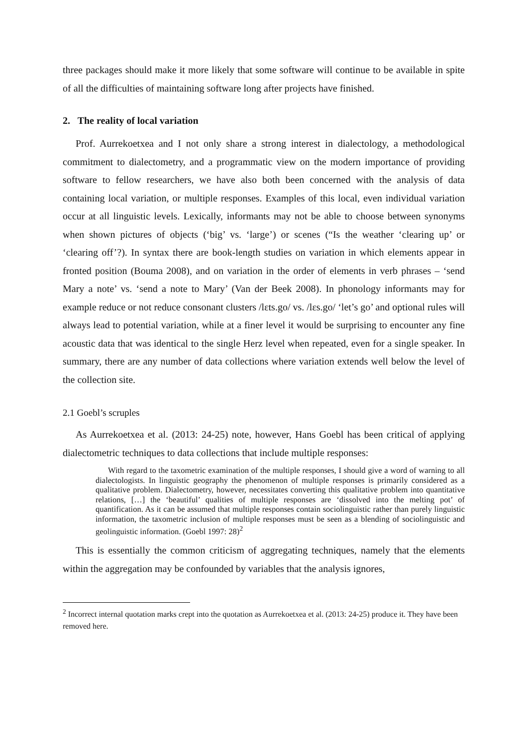three packages should make it more likely that some software will continue to be available in spite of all the difficulties of maintaining software long after projects have finished.
2. The reality of local variation
Prof. Aurrekoetxea and I not only share a strong interest in dialectology, a methodological commitment to dialectometry, and a programmatic view on the modern importance of providing software to fellow researchers, we have also both been concerned with the analysis of data containing local variation, or multiple responses. Examples of this local, even individual variation occur at all linguistic levels. Lexically, informants may not be able to choose between synonyms when shown pictures of objects (‘big’ vs. ‘large’) or scenes (“Is the weather ‘clearing up’ or ‘clearing off’?). In syntax there are book-length studies on variation in which elements appear in fronted position (Bouma 2008), and on variation in the order of elements in verb phrases – ‘send Mary a note’ vs. ‘send a note to Mary’ (Van der Beek 2008). In phonology informants may for example reduce or not reduce consonant clusters /lɛts.go/ vs. /lɛs.go/ ‘let’s go’ and optional rules will always lead to potential variation, while at a finer level it would be surprising to encounter any fine acoustic data that was identical to the single Herz level when repeated, even for a single speaker. In summary, there are any number of data collections where variation extends well below the level of the collection site.
2.1 Goebl’s scruples
As Aurrekoetxea et al. (2013: 24-25) note, however, Hans Goebl has been critical of applying dialectometric techniques to data collections that include multiple responses:
With regard to the taxometric examination of the multiple responses, I should give a word of warning to all dialectologists. In linguistic geography the phenomenon of multiple responses is primarily considered as a qualitative problem. Dialectometry, however, necessitates converting this qualitative problem into quantitative relations, […] the ‘beautiful’ qualities of multiple responses are ‘dissolved into the melting pot’ of quantification. As it can be assumed that multiple responses contain sociolinguistic rather than purely linguistic information, the taxometric inclusion of multiple responses must be seen as a blending of sociolinguistic and geolinguistic information. (Goebl 1997: 28)<sup>2</sup>
This is essentially the common criticism of aggregating techniques, namely that the elements within the aggregation may be confounded by variables that the analysis ignores,
<sup>2</sup> Incorrect internal quotation marks crept into the quotation as Aurrekoetxea et al. (2013: 24-25) produce it. They have been removed here.